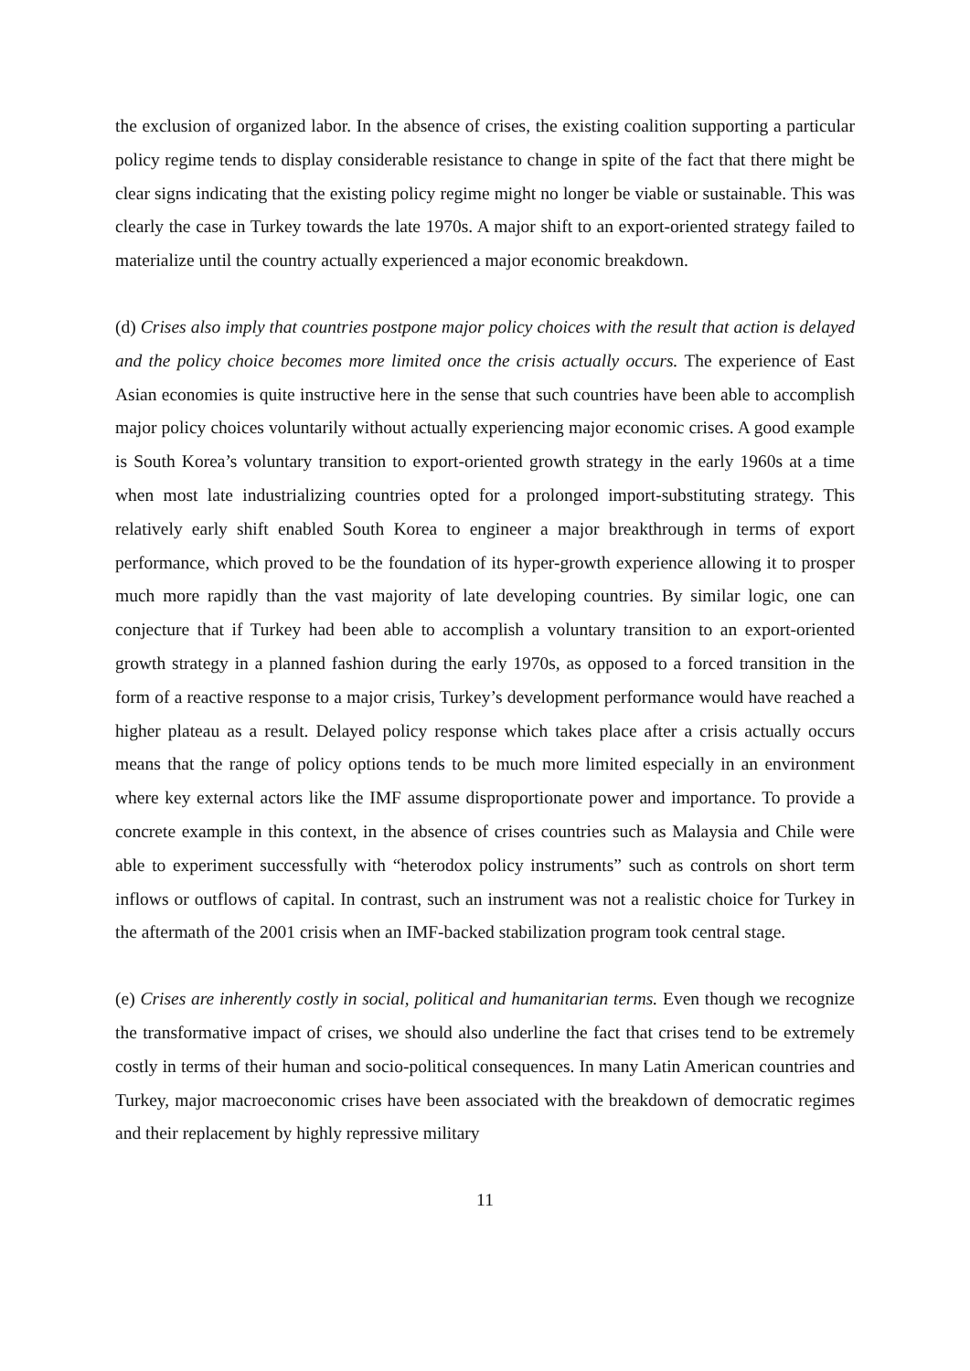the exclusion of organized labor. In the absence of crises, the existing coalition supporting a particular policy regime tends to display considerable resistance to change in spite of the fact that there might be clear signs indicating that the existing policy regime might no longer be viable or sustainable. This was clearly the case in Turkey towards the late 1970s. A major shift to an export-oriented strategy failed to materialize until the country actually experienced a major economic breakdown.
(d) Crises also imply that countries postpone major policy choices with the result that action is delayed and the policy choice becomes more limited once the crisis actually occurs. The experience of East Asian economies is quite instructive here in the sense that such countries have been able to accomplish major policy choices voluntarily without actually experiencing major economic crises. A good example is South Korea’s voluntary transition to export-oriented growth strategy in the early 1960s at a time when most late industrializing countries opted for a prolonged import-substituting strategy. This relatively early shift enabled South Korea to engineer a major breakthrough in terms of export performance, which proved to be the foundation of its hyper-growth experience allowing it to prosper much more rapidly than the vast majority of late developing countries. By similar logic, one can conjecture that if Turkey had been able to accomplish a voluntary transition to an export-oriented growth strategy in a planned fashion during the early 1970s, as opposed to a forced transition in the form of a reactive response to a major crisis, Turkey’s development performance would have reached a higher plateau as a result. Delayed policy response which takes place after a crisis actually occurs means that the range of policy options tends to be much more limited especially in an environment where key external actors like the IMF assume disproportionate power and importance. To provide a concrete example in this context, in the absence of crises countries such as Malaysia and Chile were able to experiment successfully with “heterodox policy instruments” such as controls on short term inflows or outflows of capital. In contrast, such an instrument was not a realistic choice for Turkey in the aftermath of the 2001 crisis when an IMF-backed stabilization program took central stage.
(e) Crises are inherently costly in social, political and humanitarian terms. Even though we recognize the transformative impact of crises, we should also underline the fact that crises tend to be extremely costly in terms of their human and socio-political consequences. In many Latin American countries and Turkey, major macroeconomic crises have been associated with the breakdown of democratic regimes and their replacement by highly repressive military
11